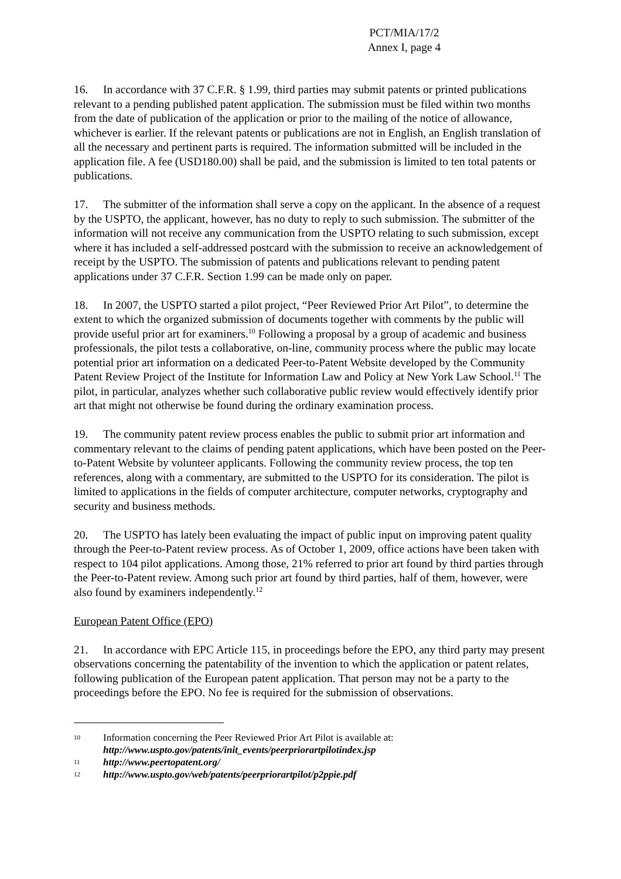PCT/MIA/17/2
Annex I, page 4
16. In accordance with 37 C.F.R. § 1.99, third parties may submit patents or printed publications relevant to a pending published patent application. The submission must be filed within two months from the date of publication of the application or prior to the mailing of the notice of allowance, whichever is earlier. If the relevant patents or publications are not in English, an English translation of all the necessary and pertinent parts is required. The information submitted will be included in the application file. A fee (USD180.00) shall be paid, and the submission is limited to ten total patents or publications.
17. The submitter of the information shall serve a copy on the applicant. In the absence of a request by the USPTO, the applicant, however, has no duty to reply to such submission. The submitter of the information will not receive any communication from the USPTO relating to such submission, except where it has included a self-addressed postcard with the submission to receive an acknowledgement of receipt by the USPTO. The submission of patents and publications relevant to pending patent applications under 37 C.F.R. Section 1.99 can be made only on paper.
18. In 2007, the USPTO started a pilot project, “Peer Reviewed Prior Art Pilot”, to determine the extent to which the organized submission of documents together with comments by the public will provide useful prior art for examiners.<sup>10</sup> Following a proposal by a group of academic and business professionals, the pilot tests a collaborative, on-line, community process where the public may locate potential prior art information on a dedicated Peer-to-Patent Website developed by the Community Patent Review Project of the Institute for Information Law and Policy at New York Law School.<sup>11</sup> The pilot, in particular, analyzes whether such collaborative public review would effectively identify prior art that might not otherwise be found during the ordinary examination process.
19. The community patent review process enables the public to submit prior art information and commentary relevant to the claims of pending patent applications, which have been posted on the Peer-to-Patent Website by volunteer applicants. Following the community review process, the top ten references, along with a commentary, are submitted to the USPTO for its consideration. The pilot is limited to applications in the fields of computer architecture, computer networks, cryptography and security and business methods.
20. The USPTO has lately been evaluating the impact of public input on improving patent quality through the Peer-to-Patent review process. As of October 1, 2009, office actions have been taken with respect to 104 pilot applications. Among those, 21% referred to prior art found by third parties through the Peer-to-Patent review. Among such prior art found by third parties, half of them, however, were also found by examiners independently.<sup>12</sup>
European Patent Office (EPO)
21. In accordance with EPC Article 115, in proceedings before the EPO, any third party may present observations concerning the patentability of the invention to which the application or patent relates, following publication of the European patent application. That person may not be a party to the proceedings before the EPO. No fee is required for the submission of observations.
10 Information concerning the Peer Reviewed Prior Art Pilot is available at:
http://www.uspto.gov/patents/init_events/peerpriorartpilotindex.jsp
11 http://www.peertopatent.org/
12 http://www.uspto.gov/web/patents/peerpriorartpilot/p2ppie.pdf